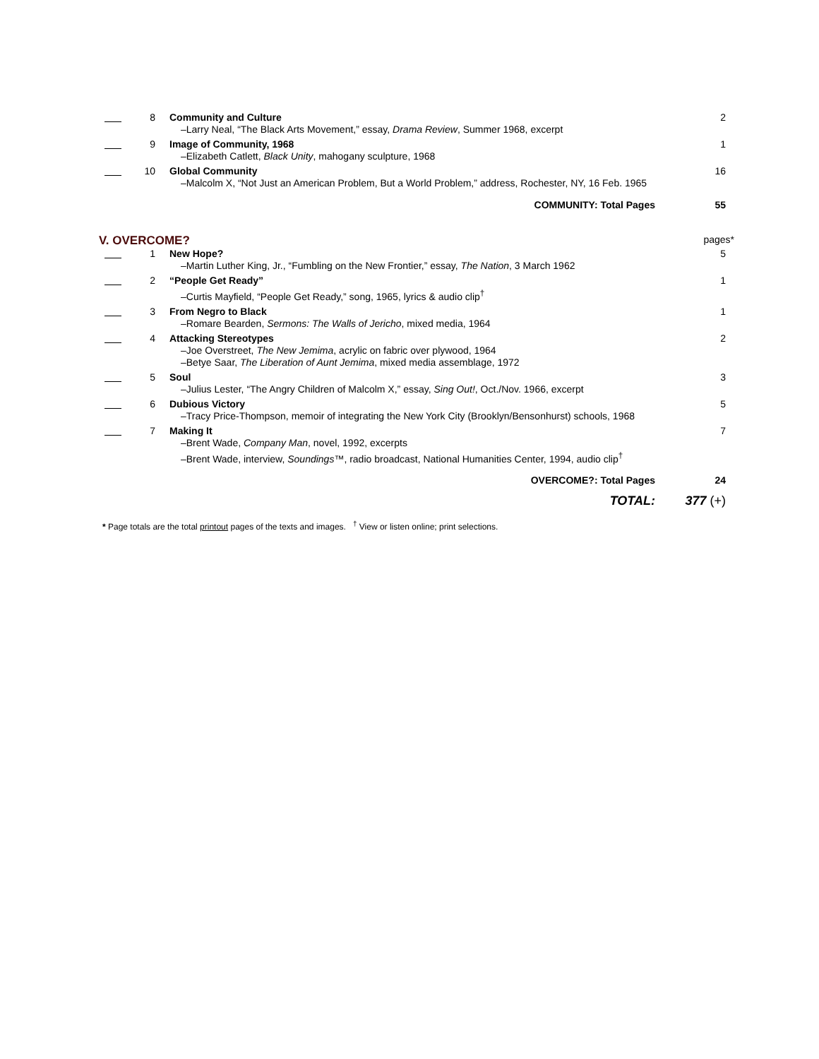| | 8 | Community and Culture –Larry Neal, “The Black Arts Movement,” essay, Drama Review , Summer 1968, excerpt | 2 |
| | 9 | Image of Community, 1968 –Elizabeth Catlett, Black Unity , mahogany sculpture, 1968 | 1 |
| | 10 | Global Community –Malcolm X, “Not Just an American Problem, But a World Problem,” address, Rochester, NY, 16 Feb. 1965 | 16 |
| | | COMMUNITY: Total Pages | 55 |
V. OVERCOME?
pages*
| | 1 | New Hope? –Martin Luther King, Jr., “Fumbling on the New Frontier,” essay, The Nation , 3 March 1962 | 5 |
| | 2 | “People Get Ready” –Curtis Mayfield, “People Get Ready,” song, 1965, lyrics & audio clip<sup>†</sup> | 1 |
| | 3 | From Negro to Black –Romare Bearden, Sermons: The Walls of Jericho , mixed media, 1964 | 1 |
| | 4 | Attacking Stereotypes –Joe Overstreet, The New Jemima , acrylic on fabric over plywood, 1964 –Betye Saar, The Liberation of Aunt Jemima , mixed media assemblage, 1972 | 2 |
| | 5 | Soul –Julius Lester, “The Angry Children of Malcolm X,” essay, Sing Out! , Oct./Nov. 1966, excerpt | 3 |
| | 6 | Dubious Victory –Tracy Price-Thompson, memoir of integrating the New York City (Brooklyn/Bensonhurst) schools, 1968 | 5 |
| | 7 | Making It –Brent Wade, Company Man , novel, 1992, excerpts –Brent Wade, interview, Soundings ™, radio broadcast, National Humanities Center, 1994, audio clip<sup>†</sup> | 7 |
| | | OVERCOME?: Total Pages | 24 |
| | | TOTAL: | 377 (+) |
* Page totals are the total printout pages of the texts and images. <sup>†</sup> View or listen online; print selections.